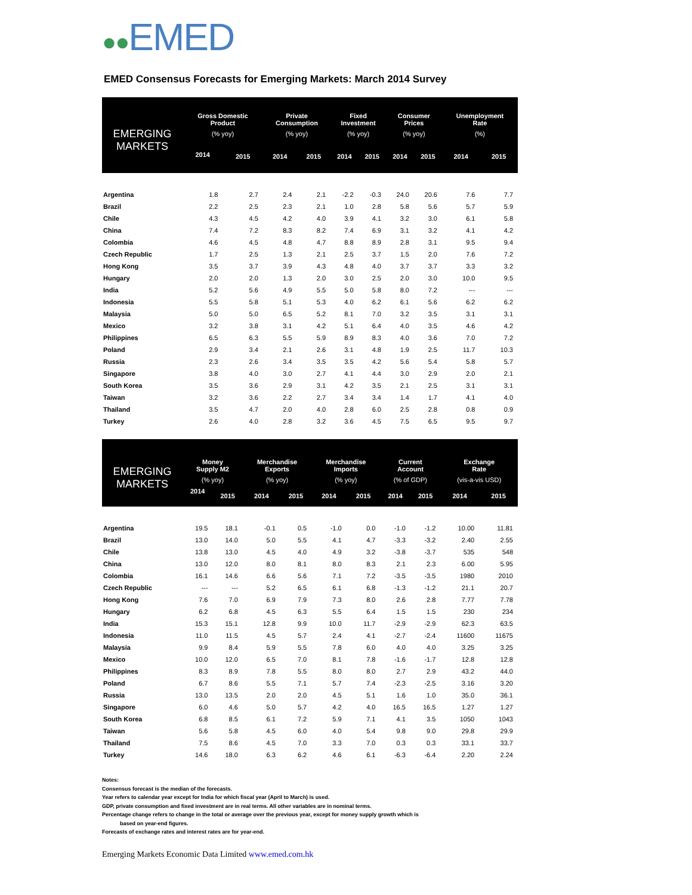●●EMED
EMED Consensus Forecasts for Emerging Markets: March 2014 Survey
| EMERGING MARKETS | Gross Domestic Product | | Private Consumption | | Fixed Investment | | Consumer Prices | | Unemployment Rate | |
| --- | --- | --- | --- | --- | --- | --- | --- | --- | --- | --- |
| | (% yoy) | | (% yoy) | | (% yoy) | | (% yoy) | | (%) | |
| | 2014 | 2015 | 2014 | 2015 | 2014 | 2015 | 2014 | 2015 | 2014 | 2015 |
| Argentina | 1.8 | 2.7 | 2.4 | 2.1 | -2.2 | -0.3 | 24.0 | 20.6 | 7.6 | 7.7 |
| Brazil | 2.2 | 2.5 | 2.3 | 2.1 | 1.0 | 2.8 | 5.8 | 5.6 | 5.7 | 5.9 |
| Chile | 4.3 | 4.5 | 4.2 | 4.0 | 3.9 | 4.1 | 3.2 | 3.0 | 6.1 | 5.8 |
| China | 7.4 | 7.2 | 8.3 | 8.2 | 7.4 | 6.9 | 3.1 | 3.2 | 4.1 | 4.2 |
| Colombia | 4.6 | 4.5 | 4.8 | 4.7 | 8.8 | 8.9 | 2.8 | 3.1 | 9.5 | 9.4 |
| Czech Republic | 1.7 | 2.5 | 1.3 | 2.1 | 2.5 | 3.7 | 1.5 | 2.0 | 7.6 | 7.2 |
| Hong Kong | 3.5 | 3.7 | 3.9 | 4.3 | 4.8 | 4.0 | 3.7 | 3.7 | 3.3 | 3.2 |
| Hungary | 2.0 | 2.0 | 1.3 | 2.0 | 3.0 | 2.5 | 2.0 | 3.0 | 10.0 | 9.5 |
| India | 5.2 | 5.6 | 4.9 | 5.5 | 5.0 | 5.8 | 8.0 | 7.2 | --- | --- |
| Indonesia | 5.5 | 5.8 | 5.1 | 5.3 | 4.0 | 6.2 | 6.1 | 5.6 | 6.2 | 6.2 |
| Malaysia | 5.0 | 5.0 | 6.5 | 5.2 | 8.1 | 7.0 | 3.2 | 3.5 | 3.1 | 3.1 |
| Mexico | 3.2 | 3.8 | 3.1 | 4.2 | 5.1 | 6.4 | 4.0 | 3.5 | 4.6 | 4.2 |
| Philippines | 6.5 | 6.3 | 5.5 | 5.9 | 8.9 | 8.3 | 4.0 | 3.6 | 7.0 | 7.2 |
| Poland | 2.9 | 3.4 | 2.1 | 2.6 | 3.1 | 4.8 | 1.9 | 2.5 | 11.7 | 10.3 |
| Russia | 2.3 | 2.6 | 3.4 | 3.5 | 3.5 | 4.2 | 5.6 | 5.4 | 5.8 | 5.7 |
| Singapore | 3.8 | 4.0 | 3.0 | 2.7 | 4.1 | 4.4 | 3.0 | 2.9 | 2.0 | 2.1 |
| South Korea | 3.5 | 3.6 | 2.9 | 3.1 | 4.2 | 3.5 | 2.1 | 2.5 | 3.1 | 3.1 |
| Taiwan | 3.2 | 3.6 | 2.2 | 2.7 | 3.4 | 3.4 | 1.4 | 1.7 | 4.1 | 4.0 |
| Thailand | 3.5 | 4.7 | 2.0 | 4.0 | 2.8 | 6.0 | 2.5 | 2.8 | 0.8 | 0.9 |
| Turkey | 2.6 | 4.0 | 2.8 | 3.2 | 3.6 | 4.5 | 7.5 | 6.5 | 9.5 | 9.7 |
| EMERGING MARKETS | Money Supply M2 | | Merchandise Exports | | Merchandise Imports | | Current Account | | Exchange Rate | |
| --- | --- | --- | --- | --- | --- | --- | --- | --- | --- | --- |
| | (% yoy) | | (% yoy) | | (% yoy) | | (% of GDP) | | (vis-a-vis USD) | |
| | 2014 | 2015 | 2014 | 2015 | 2014 | 2015 | 2014 | 2015 | 2014 | 2015 |
| Argentina | 19.5 | 18.1 | -0.1 | 0.5 | -1.0 | 0.0 | -1.0 | -1.2 | 10.00 | 11.81 |
| Brazil | 13.0 | 14.0 | 5.0 | 5.5 | 4.1 | 4.7 | -3.3 | -3.2 | 2.40 | 2.55 |
| Chile | 13.8 | 13.0 | 4.5 | 4.0 | 4.9 | 3.2 | -3.8 | -3.7 | 535 | 548 |
| China | 13.0 | 12.0 | 8.0 | 8.1 | 8.0 | 8.3 | 2.1 | 2.3 | 6.00 | 5.95 |
| Colombia | 16.1 | 14.6 | 6.6 | 5.6 | 7.1 | 7.2 | -3.5 | -3.5 | 1980 | 2010 |
| Czech Republic | --- | --- | 5.2 | 6.5 | 6.1 | 6.8 | -1.3 | -1.2 | 21.1 | 20.7 |
| Hong Kong | 7.6 | 7.0 | 6.9 | 7.9 | 7.3 | 8.0 | 2.6 | 2.8 | 7.77 | 7.78 |
| Hungary | 6.2 | 6.8 | 4.5 | 6.3 | 5.5 | 6.4 | 1.5 | 1.5 | 230 | 234 |
| India | 15.3 | 15.1 | 12.8 | 9.9 | 10.0 | 11.7 | -2.9 | -2.9 | 62.3 | 63.5 |
| Indonesia | 11.0 | 11.5 | 4.5 | 5.7 | 2.4 | 4.1 | -2.7 | -2.4 | 11600 | 11675 |
| Malaysia | 9.9 | 8.4 | 5.9 | 5.5 | 7.8 | 6.0 | 4.0 | 4.0 | 3.25 | 3.25 |
| Mexico | 10.0 | 12.0 | 6.5 | 7.0 | 8.1 | 7.8 | -1.6 | -1.7 | 12.8 | 12.8 |
| Philippines | 8.3 | 8.9 | 7.8 | 5.5 | 8.0 | 8.0 | 2.7 | 2.9 | 43.2 | 44.0 |
| Poland | 6.7 | 8.6 | 5.5 | 7.1 | 5.7 | 7.4 | -2.3 | -2.5 | 3.16 | 3.20 |
| Russia | 13.0 | 13.5 | 2.0 | 2.0 | 4.5 | 5.1 | 1.6 | 1.0 | 35.0 | 36.1 |
| Singapore | 6.0 | 4.6 | 5.0 | 5.7 | 4.2 | 4.0 | 16.5 | 16.5 | 1.27 | 1.27 |
| South Korea | 6.8 | 8.5 | 6.1 | 7.2 | 5.9 | 7.1 | 4.1 | 3.5 | 1050 | 1043 |
| Taiwan | 5.6 | 5.8 | 4.5 | 6.0 | 4.0 | 5.4 | 9.8 | 9.0 | 29.8 | 29.9 |
| Thailand | 7.5 | 8.6 | 4.5 | 7.0 | 3.3 | 7.0 | 0.3 | 0.3 | 33.1 | 33.7 |
| Turkey | 14.6 | 18.0 | 6.3 | 6.2 | 4.6 | 6.1 | -6.3 | -6.4 | 2.20 | 2.24 |
Notes:
Consensus forecast is the median of the forecasts.
Year refers to calendar year except for India for which fiscal year (April to March) is used.
GDP, private consumption and fixed investment are in real terms. All other variables are in nominal terms.
Percentage change refers to change in the total or average over the previous year, except for money supply growth which is
based on year-end figures.
Forecasts of exchange rates and interest rates are for year-end.
Emerging Markets Economic Data Limited www.emed.com.hk